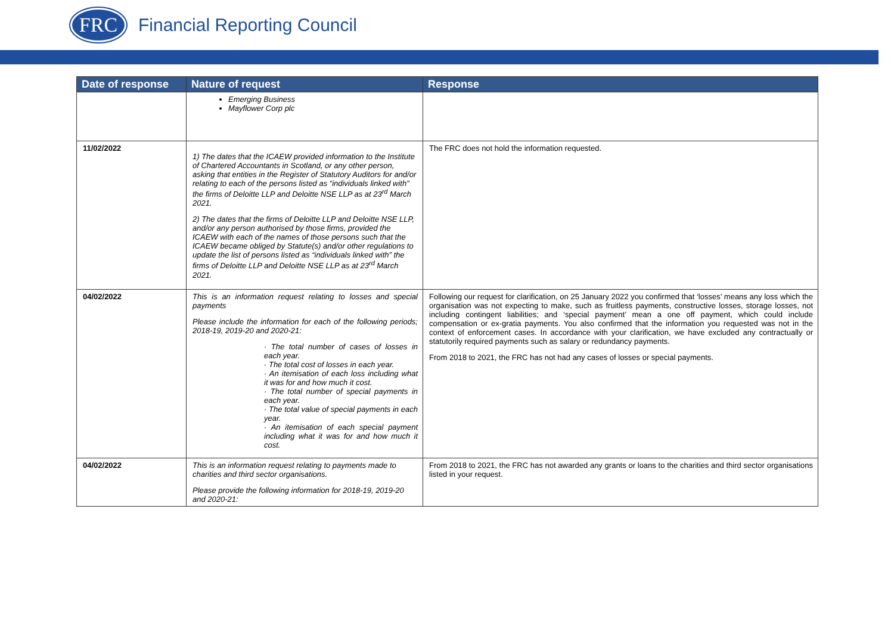FRC
Financial Reporting Council
| Date of response | Nature of request | Response |
| --- | --- | --- |
| | Emerging Business Mayflower Corp plc | |
| 11/02/2022 | 1) The dates that the ICAEW provided information to the Institute of Chartered Accountants in Scotland, or any other person, asking that entities in the Register of Statutory Auditors for and/or relating to each of the persons listed as “individuals linked with” the firms of Deloitte LLP and Deloitte NSE LLP as at 23<sup>rd</sup> March 2021. 2) The dates that the firms of Deloitte LLP and Deloitte NSE LLP, and/or any person authorised by those firms, provided the ICAEW with each of the names of those persons such that the ICAEW became obliged by Statute(s) and/or other regulations to update the list of persons listed as “individuals linked with” the firms of Deloitte LLP and Deloitte NSE LLP as at 23<sup>rd</sup> March 2021. | The FRC does not hold the information requested. |
| 04/02/2022 | This is an information request relating to losses and special payments Please include the information for each of the following periods; 2018-19, 2019-20 and 2020-21: · The total number of cases of losses in each year. · The total cost of losses in each year. · An itemisation of each loss including what it was for and how much it cost. · The total number of special payments in each year. · The total value of special payments in each year. · An itemisation of each special payment including what it was for and how much it cost. | Following our request for clarification, on 25 January 2022 you confirmed that ‘losses’ means any loss which the organisation was not expecting to make, such as fruitless payments, constructive losses, storage losses, not including contingent liabilities; and ‘special payment’ mean a one off payment, which could include compensation or ex-gratia payments. You also confirmed that the information you requested was not in the context of enforcement cases. In accordance with your clarification, we have excluded any contractually or statutorily required payments such as salary or redundancy payments. From 2018 to 2021, the FRC has not had any cases of losses or special payments. |
| 04/02/2022 | This is an information request relating to payments made to charities and third sector organisations. Please provide the following information for 2018-19, 2019-20 and 2020-21: | From 2018 to 2021, the FRC has not awarded any grants or loans to the charities and third sector organisations listed in your request. |